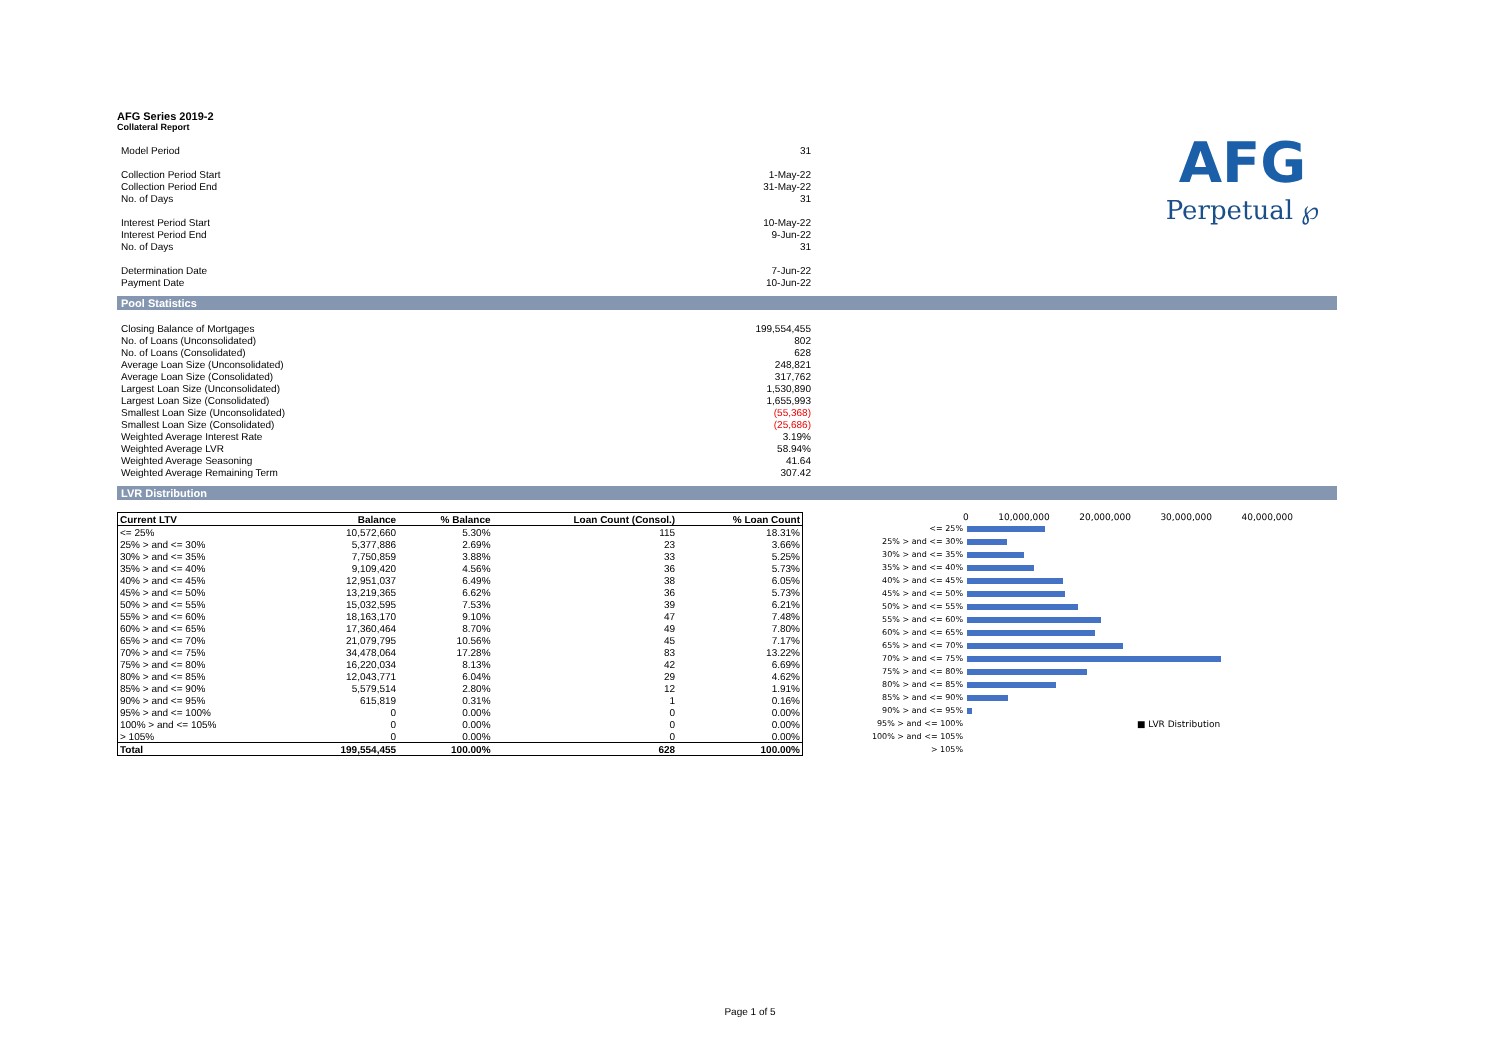AFG
Perpetual ℘
AFG Series 2019-2
Collateral Report
| Model Period | 31 |
| Collection Period Start | 1-May-22 |
| Collection Period End | 31-May-22 |
| No. of Days | 31 |
| Interest Period Start | 10-May-22 |
| Interest Period End | 9-Jun-22 |
| No. of Days | 31 |
| Determination Date | 7-Jun-22 |
| Payment Date | 10-Jun-22 |
Pool Statistics
| Closing Balance of Mortgages | 199,554,455 |
| No. of Loans (Unconsolidated) | 802 |
| No. of Loans (Consolidated) | 628 |
| Average Loan Size (Unconsolidated) | 248,821 |
| Average Loan Size (Consolidated) | 317,762 |
| Largest Loan Size (Unconsolidated) | 1,530,890 |
| Largest Loan Size (Consolidated) | 1,655,993 |
| Smallest Loan Size (Unconsolidated) | (55,368) |
| Smallest Loan Size (Consolidated) | (25,686) |
| Weighted Average Interest Rate | 3.19% |
| Weighted Average LVR | 58.94% |
| Weighted Average Seasoning | 41.64 |
| Weighted Average Remaining Term | 307.42 |
LVR Distribution
| Current LTV | Balance | % Balance | Loan Count (Consol.) | % Loan Count |
| --- | --- | --- | --- | --- |
| <= 25% | 10,572,660 | 5.30% | 115 | 18.31% |
| 25% > and <= 30% | 5,377,886 | 2.69% | 23 | 3.66% |
| 30% > and <= 35% | 7,750,859 | 3.88% | 33 | 5.25% |
| 35% > and <= 40% | 9,109,420 | 4.56% | 36 | 5.73% |
| 40% > and <= 45% | 12,951,037 | 6.49% | 38 | 6.05% |
| 45% > and <= 50% | 13,219,365 | 6.62% | 36 | 5.73% |
| 50% > and <= 55% | 15,032,595 | 7.53% | 39 | 6.21% |
| 55% > and <= 60% | 18,163,170 | 9.10% | 47 | 7.48% |
| 60% > and <= 65% | 17,360,464 | 8.70% | 49 | 7.80% |
| 65% > and <= 70% | 21,079,795 | 10.56% | 45 | 7.17% |
| 70% > and <= 75% | 34,478,064 | 17.28% | 83 | 13.22% |
| 75% > and <= 80% | 16,220,034 | 8.13% | 42 | 6.69% |
| 80% > and <= 85% | 12,043,771 | 6.04% | 29 | 4.62% |
| 85% > and <= 90% | 5,579,514 | 2.80% | 12 | 1.91% |
| 90% > and <= 95% | 615,819 | 0.31% | 1 | 0.16% |
| 95% > and <= 100% | 0 | 0.00% | 0 | 0.00% |
| 100% > and <= 105% | 0 | 0.00% | 0 | 0.00% |
| > 105% | 0 | 0.00% | 0 | 0.00% |
| Total | 199,554,455 | 100.00% | 628 | 100.00% |
0 10,000,000 20,000,000 30,000,000 40,000,000
<= 25%
25% > and <= 30%
30% > and <= 35%
35% > and <= 40%
40% > and <= 45%
45% > and <= 50%
50% > and <= 55%
55% > and <= 60%
60% > and <= 65%
65% > and <= 70%
70% > and <= 75%
75% > and <= 80%
80% > and <= 85%
85% > and <= 90%
90% > and <= 95%
95% > and <= 100% ■ LVR Distribution
100% > and <= 105%
> 105%
Page 1 of 5